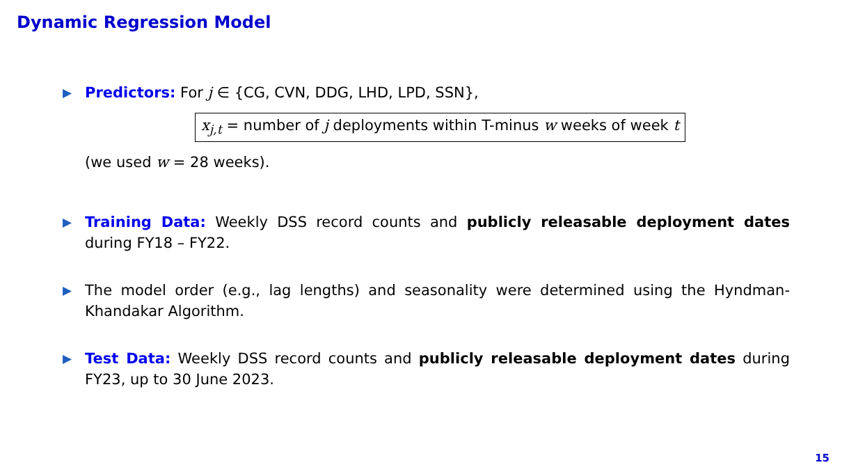Dynamic Regression Model
▶
Predictors: For j ∈ {CG, CVN, DDG, LHD, LPD, SSN},
x<sub>j,t</sub> = number of j deployments within T-minus w weeks of week t
(we used w = 28 weeks).
▶
Training Data: Weekly DSS record counts and publicly releasable deployment dates during FY18 – FY22.
▶
The model order (e.g., lag lengths) and seasonality were determined using the Hyndman-Khandakar Algorithm.
▶
Test Data: Weekly DSS record counts and publicly releasable deployment dates during FY23, up to 30 June 2023.
15